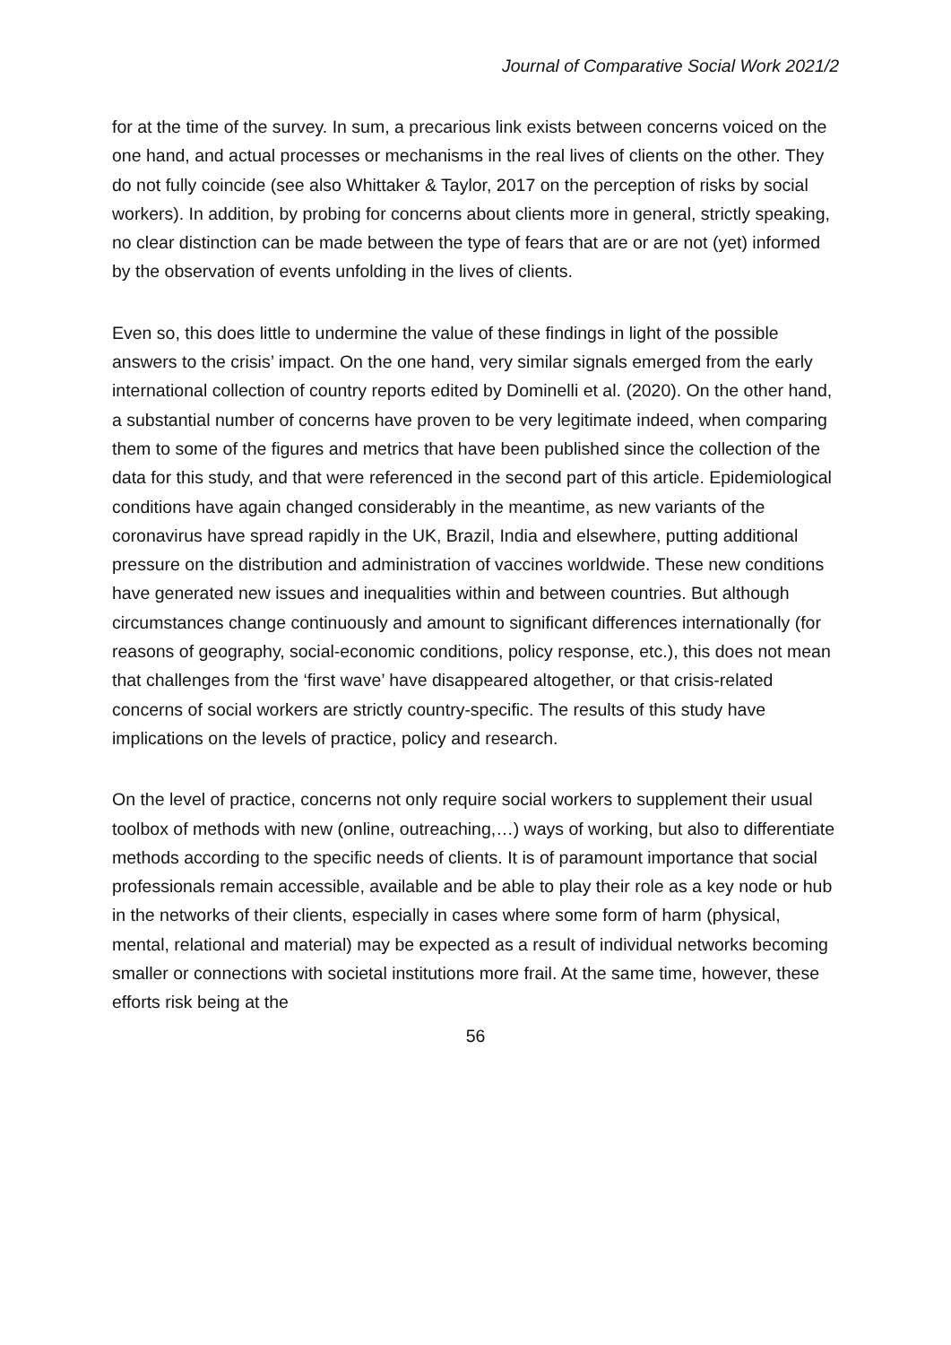Journal of Comparative Social Work 2021/2
for at the time of the survey. In sum, a precarious link exists between concerns voiced on the one hand, and actual processes or mechanisms in the real lives of clients on the other. They do not fully coincide (see also Whittaker & Taylor, 2017 on the perception of risks by social workers). In addition, by probing for concerns about clients more in general, strictly speaking, no clear distinction can be made between the type of fears that are or are not (yet) informed by the observation of events unfolding in the lives of clients.
Even so, this does little to undermine the value of these findings in light of the possible answers to the crisis’ impact. On the one hand, very similar signals emerged from the early international collection of country reports edited by Dominelli et al. (2020). On the other hand, a substantial number of concerns have proven to be very legitimate indeed, when comparing them to some of the figures and metrics that have been published since the collection of the data for this study, and that were referenced in the second part of this article. Epidemiological conditions have again changed considerably in the meantime, as new variants of the coronavirus have spread rapidly in the UK, Brazil, India and elsewhere, putting additional pressure on the distribution and administration of vaccines worldwide. These new conditions have generated new issues and inequalities within and between countries. But although circumstances change continuously and amount to significant differences internationally (for reasons of geography, social-economic conditions, policy response, etc.), this does not mean that challenges from the ‘first wave’ have disappeared altogether, or that crisis-related concerns of social workers are strictly country-specific. The results of this study have implications on the levels of practice, policy and research.
On the level of practice, concerns not only require social workers to supplement their usual toolbox of methods with new (online, outreaching,…) ways of working, but also to differentiate methods according to the specific needs of clients. It is of paramount importance that social professionals remain accessible, available and be able to play their role as a key node or hub in the networks of their clients, especially in cases where some form of harm (physical, mental, relational and material) may be expected as a result of individual networks becoming smaller or connections with societal institutions more frail. At the same time, however, these efforts risk being at the
56